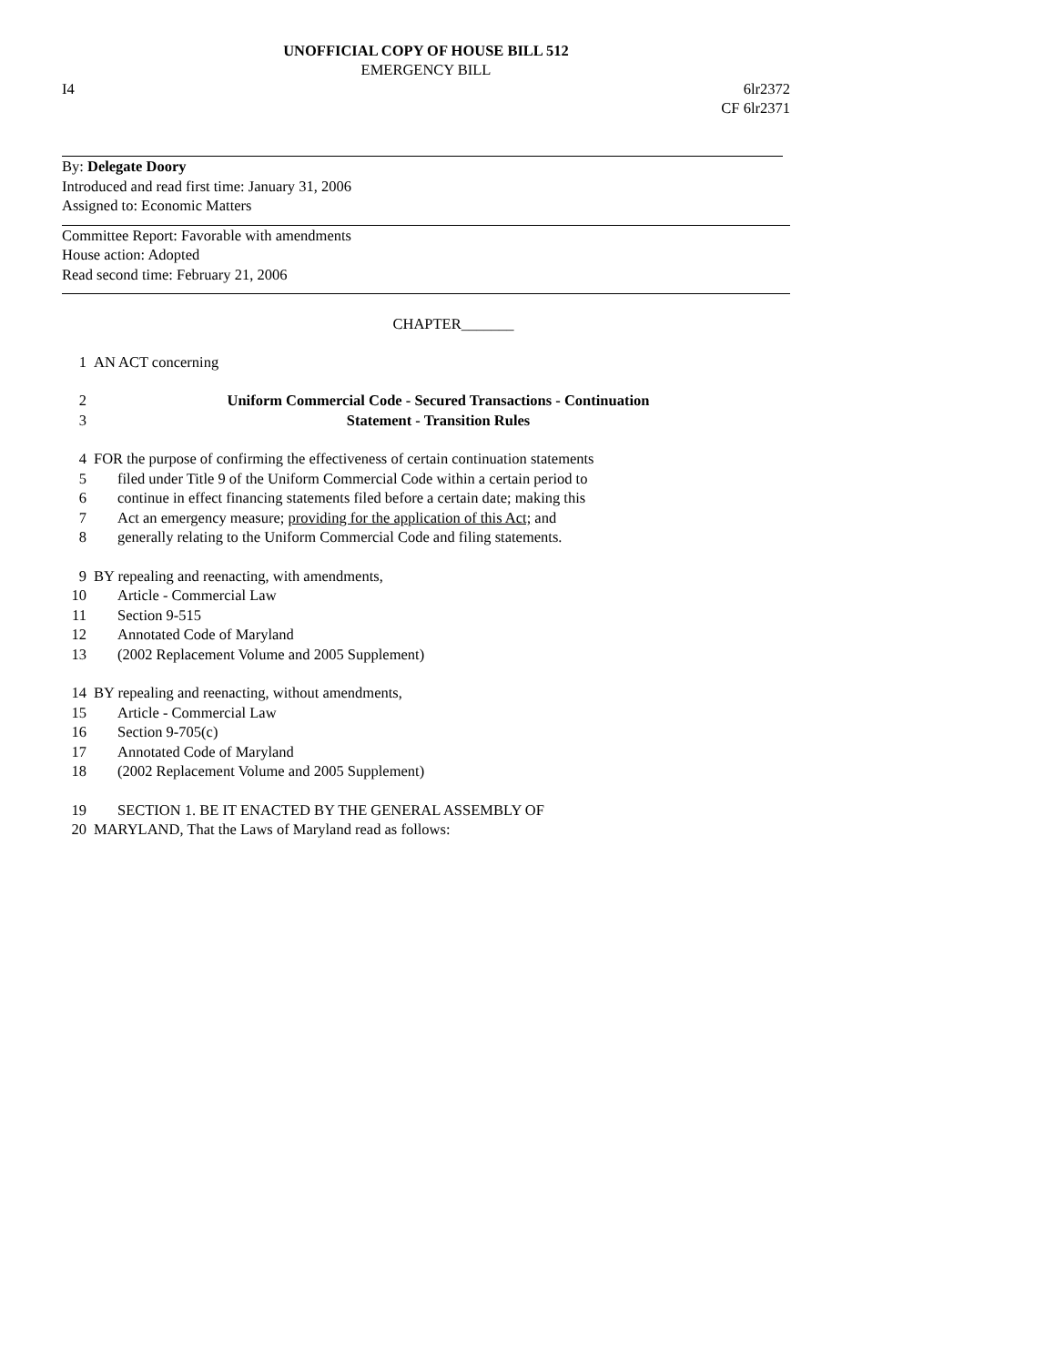UNOFFICIAL COPY OF HOUSE BILL 512
EMERGENCY BILL
I4 6lr2372
CF 6lr2371
By: Delegate Doory
Introduced and read first time: January 31, 2006
Assigned to: Economic Matters
Committee Report: Favorable with amendments
House action: Adopted
Read second time: February 21, 2006
CHAPTER_______
1 AN ACT concerning
2 Uniform Commercial Code - Secured Transactions - Continuation
3 Statement - Transition Rules
4 FOR the purpose of confirming the effectiveness of certain continuation statements
5 filed under Title 9 of the Uniform Commercial Code within a certain period to
6 continue in effect financing statements filed before a certain date; making this
7 Act an emergency measure; providing for the application of this Act; and
8 generally relating to the Uniform Commercial Code and filing statements.
9 BY repealing and reenacting, with amendments,
10 Article - Commercial Law
11 Section 9-515
12 Annotated Code of Maryland
13 (2002 Replacement Volume and 2005 Supplement)
14 BY repealing and reenacting, without amendments,
15 Article - Commercial Law
16 Section 9-705(c)
17 Annotated Code of Maryland
18 (2002 Replacement Volume and 2005 Supplement)
19 SECTION 1. BE IT ENACTED BY THE GENERAL ASSEMBLY OF
20 MARYLAND, That the Laws of Maryland read as follows: